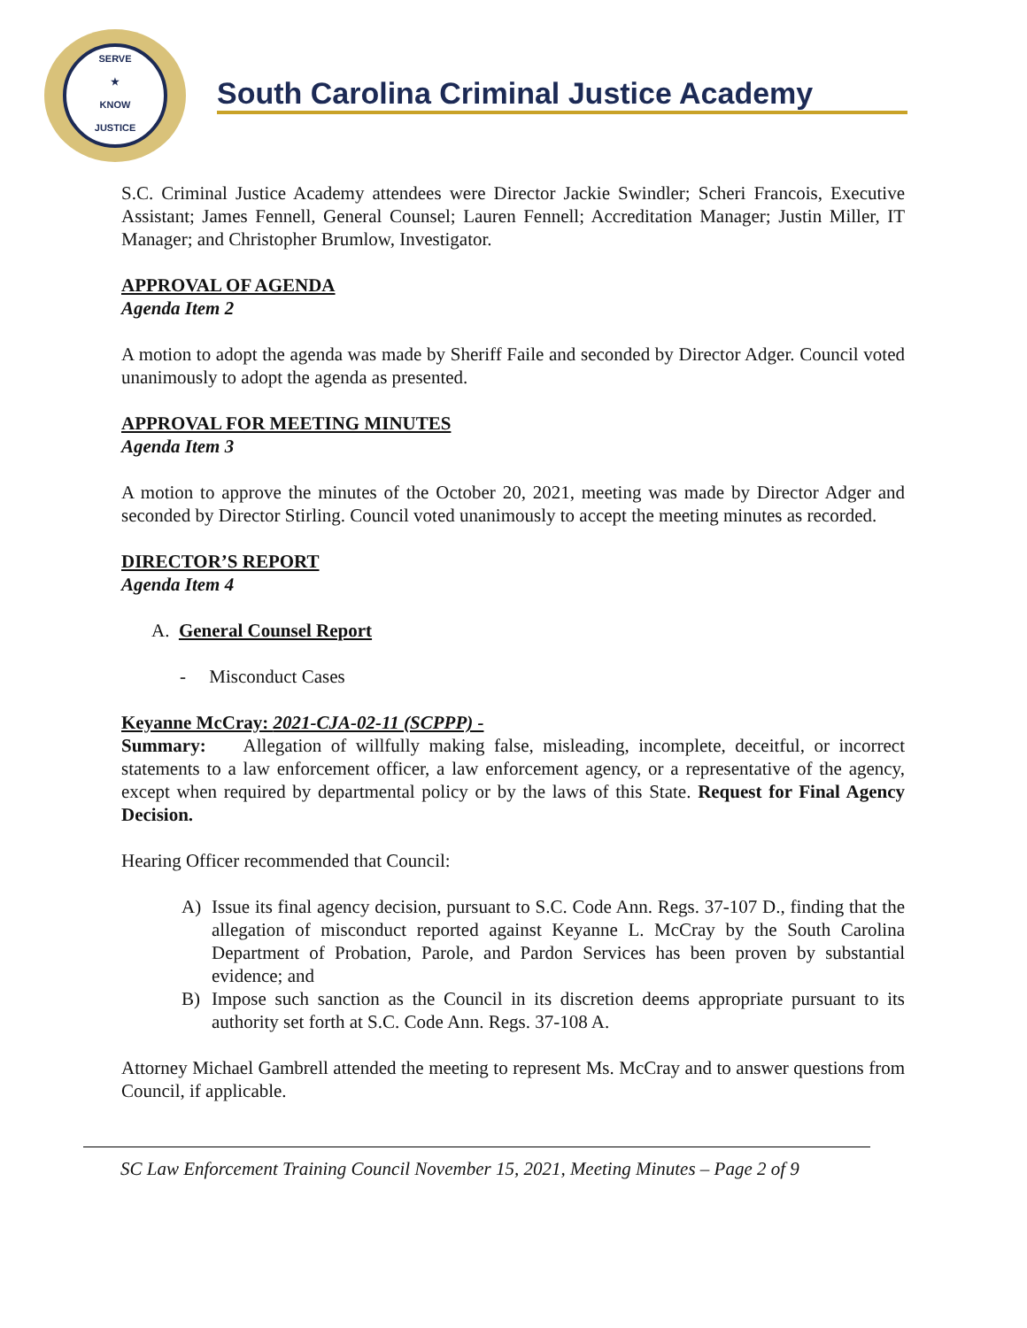SERVE
★
KNOW
JUSTICE
South Carolina Criminal Justice Academy
S.C. Criminal Justice Academy attendees were Director Jackie Swindler; Scheri Francois, Executive Assistant; James Fennell, General Counsel; Lauren Fennell; Accreditation Manager; Justin Miller, IT Manager; and Christopher Brumlow, Investigator.
APPROVAL OF AGENDA
Agenda Item 2
A motion to adopt the agenda was made by Sheriff Faile and seconded by Director Adger. Council voted unanimously to adopt the agenda as presented.
APPROVAL FOR MEETING MINUTES
Agenda Item 3
A motion to approve the minutes of the October 20, 2021, meeting was made by Director Adger and seconded by Director Stirling. Council voted unanimously to accept the meeting minutes as recorded.
DIRECTOR’S REPORT
Agenda Item 4
A. General Counsel Report
- Misconduct Cases
Keyanne McCray: 2021-CJA-02-11 (SCPPP) -
Summary: Allegation of willfully making false, misleading, incomplete, deceitful, or incorrect statements to a law enforcement officer, a law enforcement agency, or a representative of the agency, except when required by departmental policy or by the laws of this State. Request for Final Agency Decision.
Hearing Officer recommended that Council:
A) Issue its final agency decision, pursuant to S.C. Code Ann. Regs. 37-107 D., finding that the allegation of misconduct reported against Keyanne L. McCray by the South Carolina Department of Probation, Parole, and Pardon Services has been proven by substantial evidence; and
B) Impose such sanction as the Council in its discretion deems appropriate pursuant to its authority set forth at S.C. Code Ann. Regs. 37-108 A.
Attorney Michael Gambrell attended the meeting to represent Ms. McCray and to answer questions from Council, if applicable.
SC Law Enforcement Training Council November 15, 2021, Meeting Minutes – Page 2 of 9